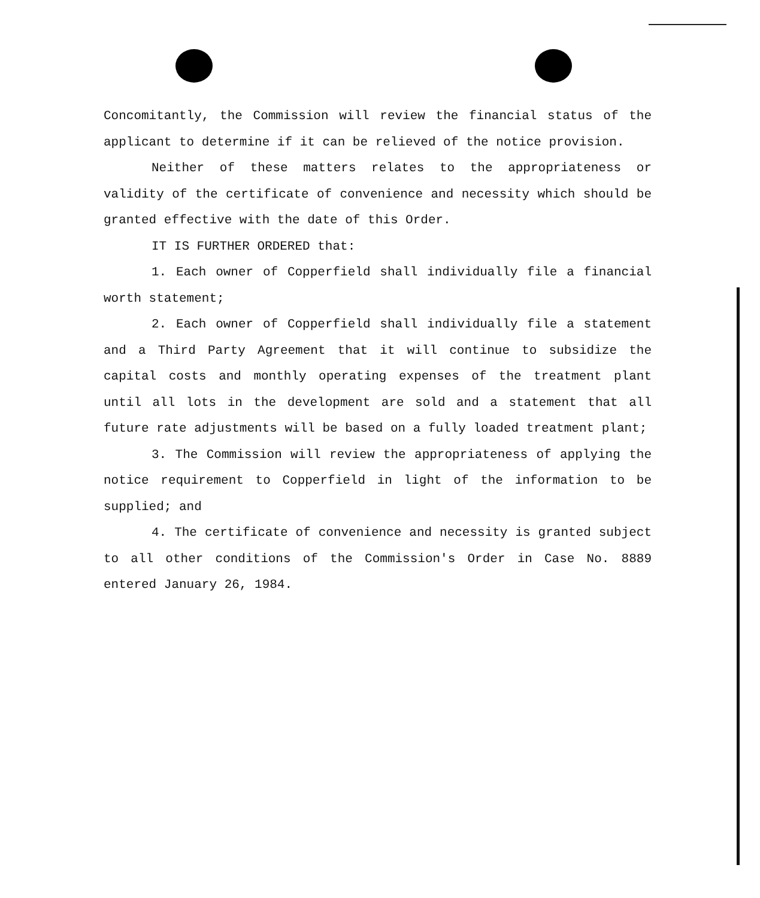Concomitantly, the Commission will review the financial status of the applicant to determine if it can be relieved of the notice provision.
Neither of these matters relates to the appropriateness or validity of the certificate of convenience and necessity which should be granted effective with the date of this Order.
IT IS FURTHER ORDERED that:
1. Each owner of Copperfield shall individually file a financial worth statement;
2. Each owner of Copperfield shall individually file a statement and a Third Party Agreement that it will continue to subsidize the capital costs and monthly operating expenses of the treatment plant until all lots in the development are sold and a statement that all future rate adjustments will be based on a fully loaded treatment plant;
3. The Commission will review the appropriateness of applying the notice requirement to Copperfield in light of the information to be supplied; and
4. The certificate of convenience and necessity is granted subject to all other conditions of the Commission's Order in Case No. 8889 entered January 26, 1984.